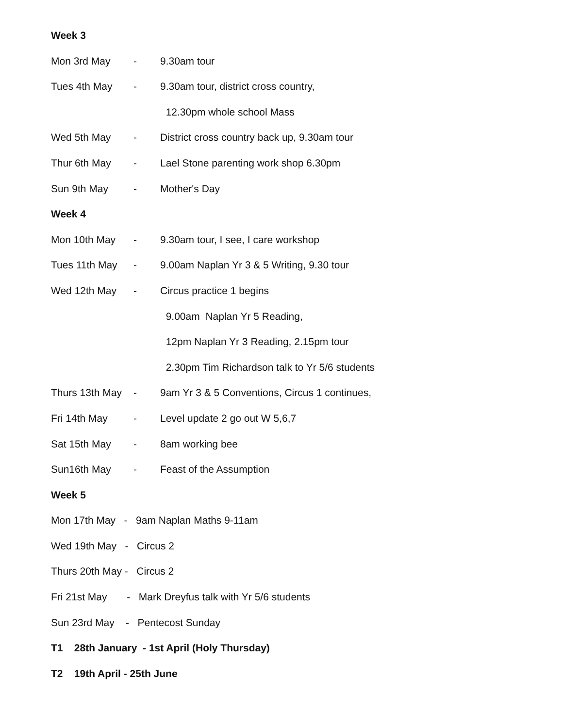Week 3
Mon 3rd May - 9.30am tour
Tues 4th May - 9.30am tour, district cross country,
12.30pm whole school Mass
Wed 5th May - District cross country back up, 9.30am tour
Thur 6th May - Lael Stone parenting work shop 6.30pm
Sun 9th May - Mother's Day
Week 4
Mon 10th May - 9.30am tour, I see, I care workshop
Tues 11th May - 9.00am Naplan Yr 3 & 5 Writing, 9.30 tour
Wed 12th May - Circus practice 1 begins
9.00am Naplan Yr 5 Reading,
12pm Naplan Yr 3 Reading, 2.15pm tour
2.30pm Tim Richardson talk to Yr 5/6 students
Thurs 13th May - 9am Yr 3 & 5 Conventions, Circus 1 continues,
Fri 14th May - Level update 2 go out W 5,6,7
Sat 15th May - 8am working bee
Sun16th May - Feast of the Assumption
Week 5
Mon 17th May - 9am Naplan Maths 9-11am
Wed 19th May - Circus 2
Thurs 20th May - Circus 2
Fri 21st May - Mark Dreyfus talk with Yr 5/6 students
Sun 23rd May - Pentecost Sunday
T1 28th January - 1st April (Holy Thursday)
T2 19th April - 25th June